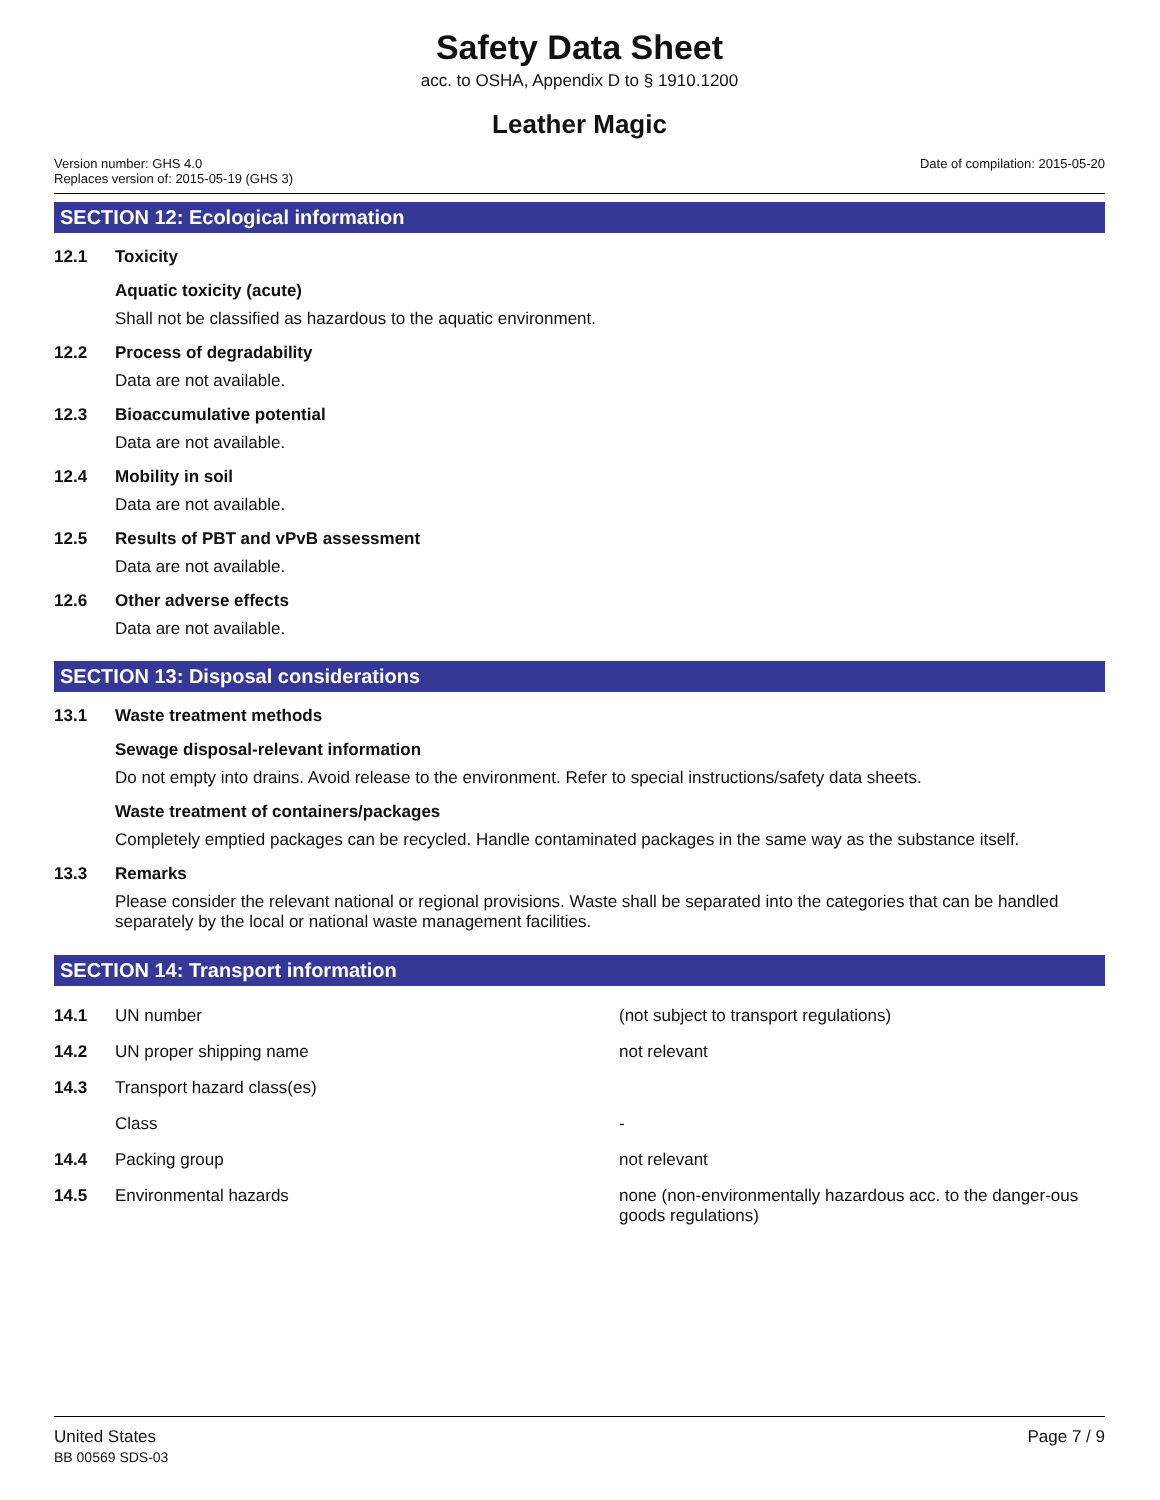Safety Data Sheet
acc. to OSHA, Appendix D to § 1910.1200
Leather Magic
Version number: GHS 4.0
Replaces version of: 2015-05-19 (GHS 3)
Date of compilation: 2015-05-20
SECTION 12: Ecological information
12.1 Toxicity
Aquatic toxicity (acute)
Shall not be classified as hazardous to the aquatic environment.
12.2 Process of degradability
Data are not available.
12.3 Bioaccumulative potential
Data are not available.
12.4 Mobility in soil
Data are not available.
12.5 Results of PBT and vPvB assessment
Data are not available.
12.6 Other adverse effects
Data are not available.
SECTION 13: Disposal considerations
13.1 Waste treatment methods
Sewage disposal-relevant information
Do not empty into drains. Avoid release to the environment. Refer to special instructions/safety data sheets.
Waste treatment of containers/packages
Completely emptied packages can be recycled. Handle contaminated packages in the same way as the substance itself.
13.3 Remarks
Please consider the relevant national or regional provisions. Waste shall be separated into the categories that can be handled separately by the local or national waste management facilities.
SECTION 14: Transport information
| 14.1 | UN number | (not subject to transport regulations) |
| 14.2 | UN proper shipping name | not relevant |
| 14.3 | Transport hazard class(es) | |
| | Class | - |
| 14.4 | Packing group | not relevant |
| 14.5 | Environmental hazards | none (non-environmentally hazardous acc. to the danger-ous goods regulations) |
United States
BB 00569 SDS-03
Page 7 / 9